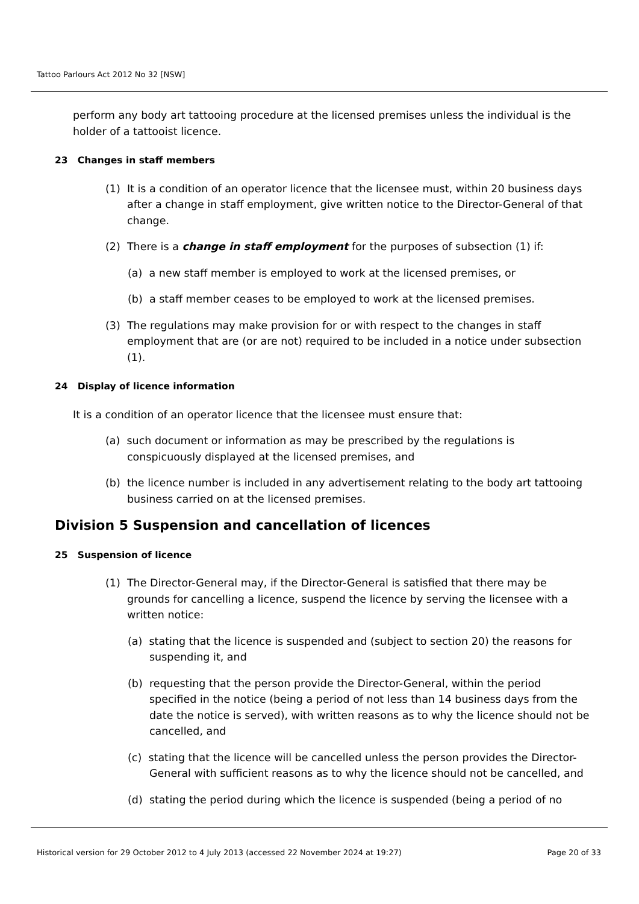Tattoo Parlours Act 2012 No 32 [NSW]
perform any body art tattooing procedure at the licensed premises unless the individual is the holder of a tattooist licence.
23 Changes in staff members
(1) It is a condition of an operator licence that the licensee must, within 20 business days after a change in staff employment, give written notice to the Director-General of that change.
(2) There is a change in staff employment for the purposes of subsection (1) if:
(a) a new staff member is employed to work at the licensed premises, or
(b) a staff member ceases to be employed to work at the licensed premises.
(3) The regulations may make provision for or with respect to the changes in staff employment that are (or are not) required to be included in a notice under subsection (1).
24 Display of licence information
It is a condition of an operator licence that the licensee must ensure that:
(a) such document or information as may be prescribed by the regulations is conspicuously displayed at the licensed premises, and
(b) the licence number is included in any advertisement relating to the body art tattooing business carried on at the licensed premises.
Division 5 Suspension and cancellation of licences
25 Suspension of licence
(1) The Director-General may, if the Director-General is satisfied that there may be grounds for cancelling a licence, suspend the licence by serving the licensee with a written notice:
(a) stating that the licence is suspended and (subject to section 20) the reasons for suspending it, and
(b) requesting that the person provide the Director-General, within the period specified in the notice (being a period of not less than 14 business days from the date the notice is served), with written reasons as to why the licence should not be cancelled, and
(c) stating that the licence will be cancelled unless the person provides the Director-General with sufficient reasons as to why the licence should not be cancelled, and
(d) stating the period during which the licence is suspended (being a period of no
Historical version for 29 October 2012 to 4 July 2013 (accessed 22 November 2024 at 19:27) Page 20 of 33